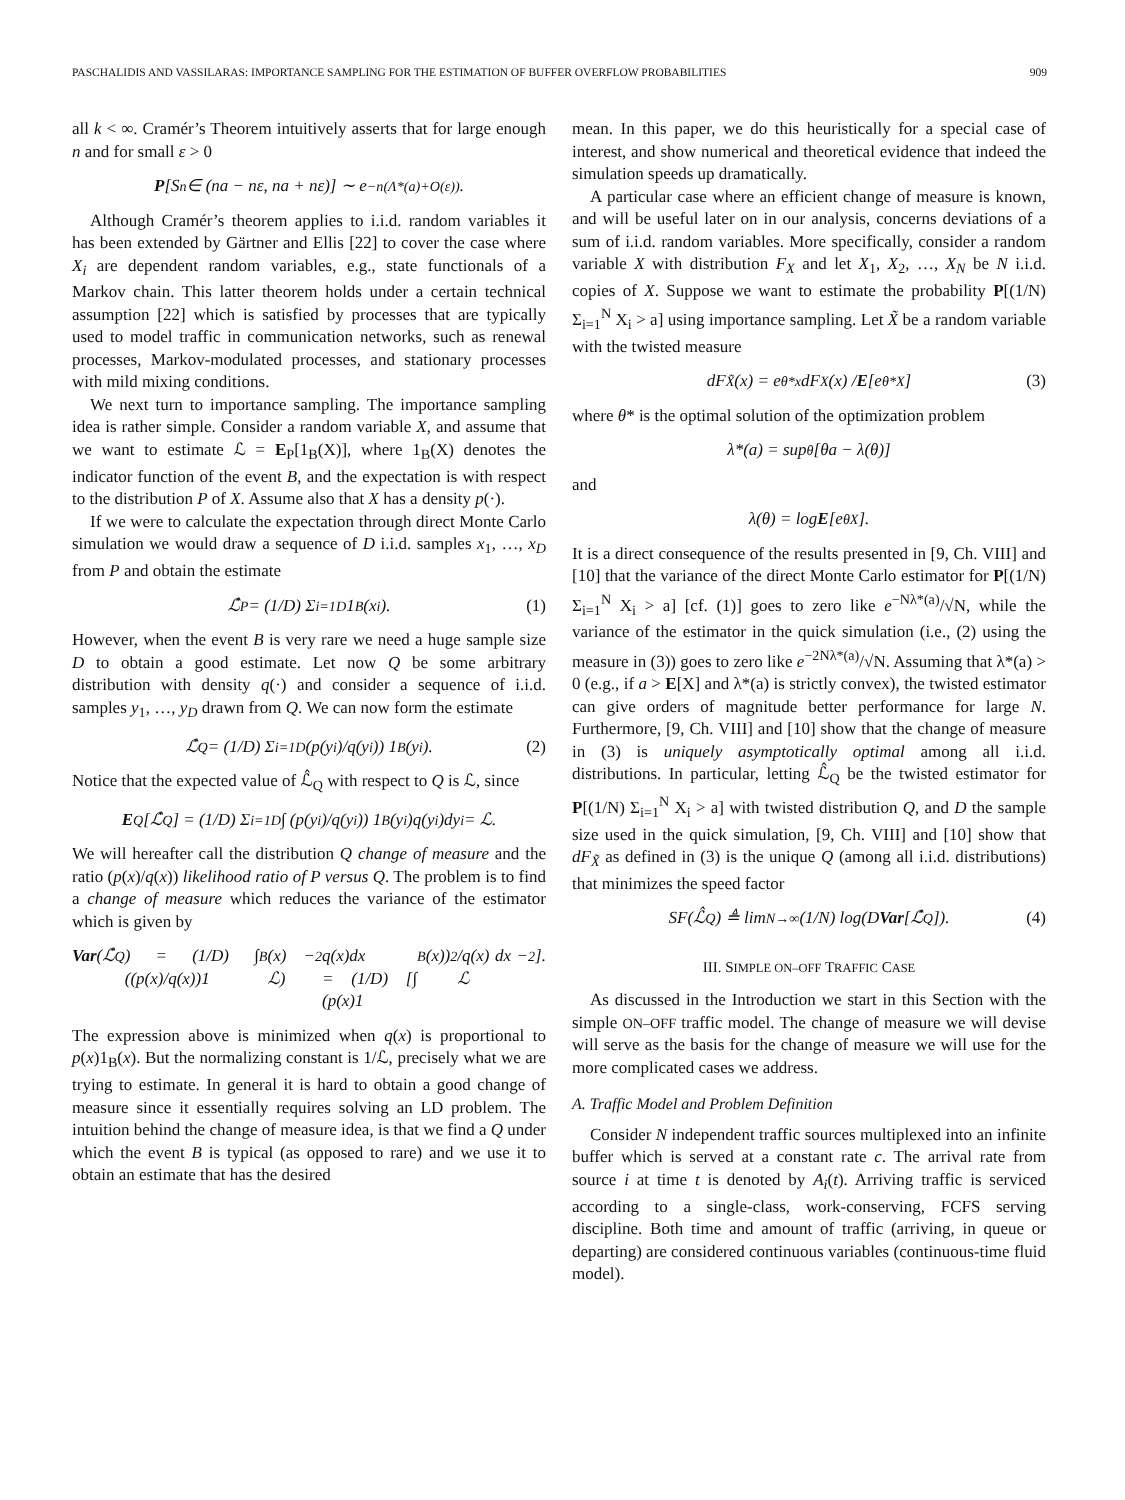PASCHALIDIS AND VASSILARAS: IMPORTANCE SAMPLING FOR THE ESTIMATION OF BUFFER OVERFLOW PROBABILITIES 909
all k < ∞. Cramér’s Theorem intuitively asserts that for large enough n and for small ε > 0
P [S<sub>n</sub> ∈ (na − nε, na + nε)] ∼ e<sup>−n(Λ*(a)+O(ε))</sup>.
Although Cramér’s theorem applies to i.i.d. random variables it has been extended by Gärtner and Ellis [22] to cover the case where X<sub>i</sub> are dependent random variables, e.g., state functionals of a Markov chain. This latter theorem holds under a certain technical assumption [22] which is satisfied by processes that are typically used to model traffic in communication networks, such as renewal processes, Markov-modulated processes, and stationary processes with mild mixing conditions.
We next turn to importance sampling. The importance sampling idea is rather simple. Consider a random variable X, and assume that we want to estimate ℒ = E<sub>P</sub>[1<sub>B</sub>(X)], where 1<sub>B</sub>(X) denotes the indicator function of the event B, and the expectation is with respect to the distribution P of X. Assume also that X has a density p(·).
If we were to calculate the expectation through direct Monte Carlo simulation we would draw a sequence of D i.i.d. samples x<sub>1</sub>, …, x<sub>D</sub> from P and obtain the estimate
ℒ̂<sub>P</sub> = (1/D) Σ<sub>i=1</sub><sup>D</sup> 1<sub>B</sub>(x<sub>i</sub>). (1)
However, when the event B is very rare we need a huge sample size D to obtain a good estimate. Let now Q be some arbitrary distribution with density q(·) and consider a sequence of i.i.d. samples y<sub>1</sub>, …, y<sub>D</sub> drawn from Q. We can now form the estimate
ℒ̂<sub>Q</sub> = (1/D) Σ<sub>i=1</sub><sup>D</sup> (p(y<sub>i</sub>)/q(y<sub>i</sub>)) 1<sub>B</sub>(y<sub>i</sub>). (2)
Notice that the expected value of ℒ̂<sub>Q</sub> with respect to Q is ℒ, since
E<sub>Q</sub>[ℒ̂<sub>Q</sub>] = (1/D) Σ<sub>i=1</sub><sup>D</sup> ∫ (p(y<sub>i</sub>)/q(y<sub>i</sub>)) 1<sub>B</sub>(y<sub>i</sub>)q(y<sub>i</sub>)dy<sub>i</sub> = ℒ.
We will hereafter call the distribution Q change of measure and the ratio (p(x)/q(x)) likelihood ratio of P versus Q. The problem is to find a change of measure which reduces the variance of the estimator which is given by
Var (ℒ̂<sub>Q</sub>) = (1/D) ∫ ((p(x)/q(x))1<sub>B</sub>(x) − ℒ)<sup>2</sup> q(x)dx
= (1/D) [∫ (p(x)1<sub>B</sub>(x))<sup>2</sup>/q(x) dx − ℒ<sup>2</sup>].
The expression above is minimized when q(x) is proportional to p(x)1<sub>B</sub>(x). But the normalizing constant is 1/ℒ, precisely what we are trying to estimate. In general it is hard to obtain a good change of measure since it essentially requires solving an LD problem. The intuition behind the change of measure idea, is that we find a Q under which the event B is typical (as opposed to rare) and we use it to obtain an estimate that has the desired
mean. In this paper, we do this heuristically for a special case of interest, and show numerical and theoretical evidence that indeed the simulation speeds up dramatically.
A particular case where an efficient change of measure is known, and will be useful later on in our analysis, concerns deviations of a sum of i.i.d. random variables. More specifically, consider a random variable X with distribution F<sub>X</sub> and let X<sub>1</sub>, X<sub>2</sub>, …, X<sub>N</sub> be N i.i.d. copies of X. Suppose we want to estimate the probability P[(1/N) Σ<sub>i=1</sub><sup>N</sup> X<sub>i</sub> > a] using importance sampling. Let X̃ be a random variable with the twisted measure
dF<sub>X̃</sub>(x) = e<sup>θ*x</sup>dF<sub>X</sub>(x) / E [e<sup>θ*X</sup>] (3)
where θ* is the optimal solution of the optimization problem
λ*(a) = sup<sub>θ</sub>[θa − λ(θ)]
and
λ(θ) = log E [e<sup>θX</sup>].
It is a direct consequence of the results presented in [9, Ch. VIII] and [10] that the variance of the direct Monte Carlo estimator for P[(1/N) Σ<sub>i=1</sub><sup>N</sup> X<sub>i</sub> > a] [cf. (1)] goes to zero like e<sup>−Nλ*(a)</sup>/√N, while the variance of the estimator in the quick simulation (i.e., (2) using the measure in (3)) goes to zero like e<sup>−2Nλ*(a)</sup>/√N. Assuming that λ*(a) > 0 (e.g., if a > E[X] and λ*(a) is strictly convex), the twisted estimator can give orders of magnitude better performance for large N. Furthermore, [9, Ch. VIII] and [10] show that the change of measure in (3) is uniquely asymptotically optimal among all i.i.d. distributions. In particular, letting ℒ̂<sub>Q</sub> be the twisted estimator for P[(1/N) Σ<sub>i=1</sub><sup>N</sup> X<sub>i</sub> > a] with twisted distribution Q, and D the sample size used in the quick simulation, [9, Ch. VIII] and [10] show that dF<sub>X̃</sub> as defined in (3) is the unique Q (among all i.i.d. distributions) that minimizes the speed factor
SF(ℒ̂<sub>Q</sub>) ≜ lim<sub>N→∞</sub> (1/N) log(D Var [ℒ̂<sub>Q</sub>]). (4)
III. SIMPLE ON–OFF TRAFFIC CASE
As discussed in the Introduction we start in this Section with the simple ON–OFF traffic model. The change of measure we will devise will serve as the basis for the change of measure we will use for the more complicated cases we address.
A. Traffic Model and Problem Definition
Consider N independent traffic sources multiplexed into an infinite buffer which is served at a constant rate c. The arrival rate from source i at time t is denoted by A<sub>i</sub>(t). Arriving traffic is serviced according to a single-class, work-conserving, FCFS serving discipline. Both time and amount of traffic (arriving, in queue or departing) are considered continuous variables (continuous-time fluid model).